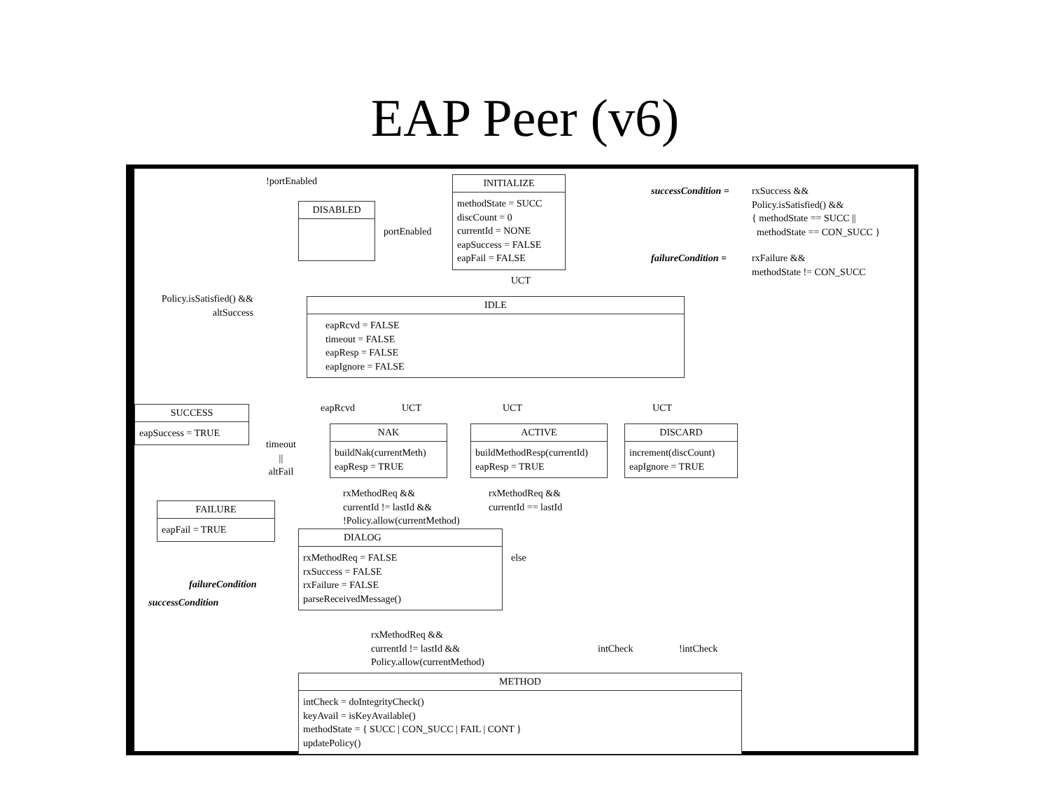EAP Peer (v6)
!portEnabled
INITIALIZE
methodState = SUCC
discCount = 0
currentId = NONE
eapSuccess = FALSE
eapFail = FALSE
DISABLED
portEnabled
successCondition =
rxSuccess &&
Policy.isSatisfied() &&
{ methodState == SUCC ||
methodState == CON_SUCC }
failureCondition =
rxFailure &&
methodState != CON_SUCC
UCT
Policy.isSatisfied() &&
altSuccess
IDLE
eapRcvd = FALSE
timeout = FALSE
eapResp = FALSE
eapIgnore = FALSE
eapRcvd UCT UCT UCT
SUCCESS
eapSuccess = TRUE
timeout
||
altFail
NAK
buildNak(currentMeth)
eapResp = TRUE
ACTIVE
buildMethodResp(currentId)
eapResp = TRUE
DISCARD
increment(discCount)
eapIgnore = TRUE
rxMethodReq &&
currentId != lastId &&
!Policy.allow(currentMethod)
rxMethodReq &&
currentId == lastId
FAILURE
eapFail = TRUE
DIALOG
rxMethodReq = FALSE
rxSuccess = FALSE
rxFailure = FALSE
parseReceivedMessage()
else
failureCondition
successCondition
rxMethodReq &&
currentId != lastId &&
Policy.allow(currentMethod)
intCheck !intCheck
METHOD
intCheck = doIntegrityCheck()
keyAvail = isKeyAvailable()
methodState = { SUCC | CON_SUCC | FAIL | CONT }
updatePolicy()